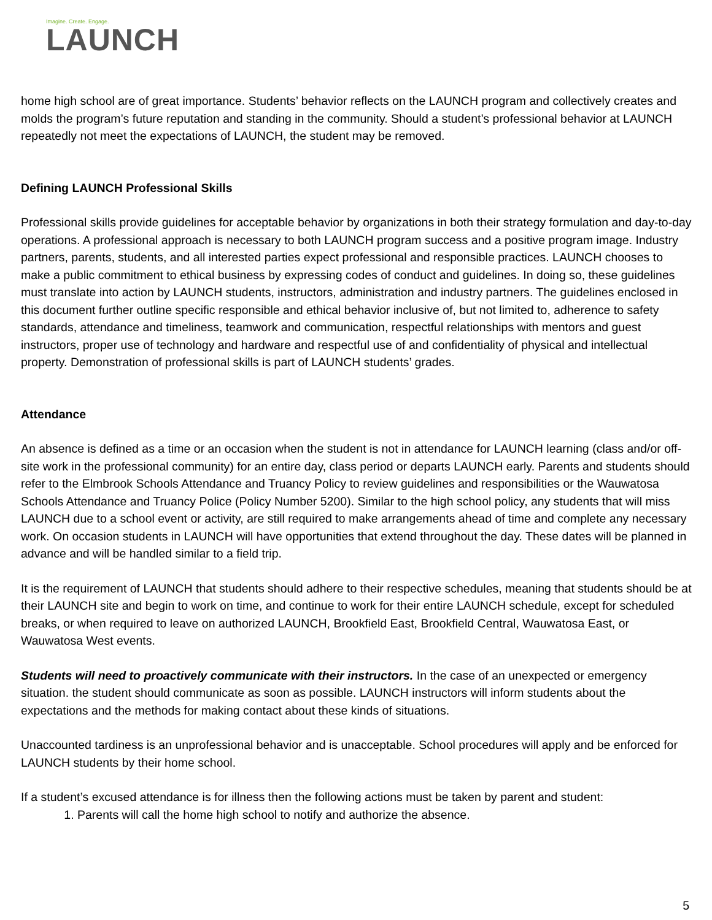Imagine. Create. Engage.
LAUNCH
home high school are of great importance. Students’ behavior reflects on the LAUNCH program and collectively creates and molds the program’s future reputation and standing in the community. Should a student’s professional behavior at LAUNCH repeatedly not meet the expectations of LAUNCH, the student may be removed.
Defining LAUNCH Professional Skills
Professional skills provide guidelines for acceptable behavior by organizations in both their strategy formulation and day-to-day operations. A professional approach is necessary to both LAUNCH program success and a positive program image. Industry partners, parents, students, and all interested parties expect professional and responsible practices. LAUNCH chooses to make a public commitment to ethical business by expressing codes of conduct and guidelines. In doing so, these guidelines must translate into action by LAUNCH students, instructors, administration and industry partners. The guidelines enclosed in this document further outline specific responsible and ethical behavior inclusive of, but not limited to, adherence to safety standards, attendance and timeliness, teamwork and communication, respectful relationships with mentors and guest instructors, proper use of technology and hardware and respectful use of and confidentiality of physical and intellectual property. Demonstration of professional skills is part of LAUNCH students’ grades.
Attendance
An absence is defined as a time or an occasion when the student is not in attendance for LAUNCH learning (class and/or off-site work in the professional community) for an entire day, class period or departs LAUNCH early. Parents and students should refer to the Elmbrook Schools Attendance and Truancy Policy to review guidelines and responsibilities or the Wauwatosa Schools Attendance and Truancy Police (Policy Number 5200). Similar to the high school policy, any students that will miss LAUNCH due to a school event or activity, are still required to make arrangements ahead of time and complete any necessary work. On occasion students in LAUNCH will have opportunities that extend throughout the day. These dates will be planned in advance and will be handled similar to a field trip.
It is the requirement of LAUNCH that students should adhere to their respective schedules, meaning that students should be at their LAUNCH site and begin to work on time, and continue to work for their entire LAUNCH schedule, except for scheduled breaks, or when required to leave on authorized LAUNCH, Brookfield East, Brookfield Central, Wauwatosa East, or Wauwatosa West events.
Students will need to proactively communicate with their instructors. In the case of an unexpected or emergency situation. the student should communicate as soon as possible. LAUNCH instructors will inform students about the expectations and the methods for making contact about these kinds of situations.
Unaccounted tardiness is an unprofessional behavior and is unacceptable. School procedures will apply and be enforced for LAUNCH students by their home school.
If a student’s excused attendance is for illness then the following actions must be taken by parent and student:
1. Parents will call the home high school to notify and authorize the absence.
5